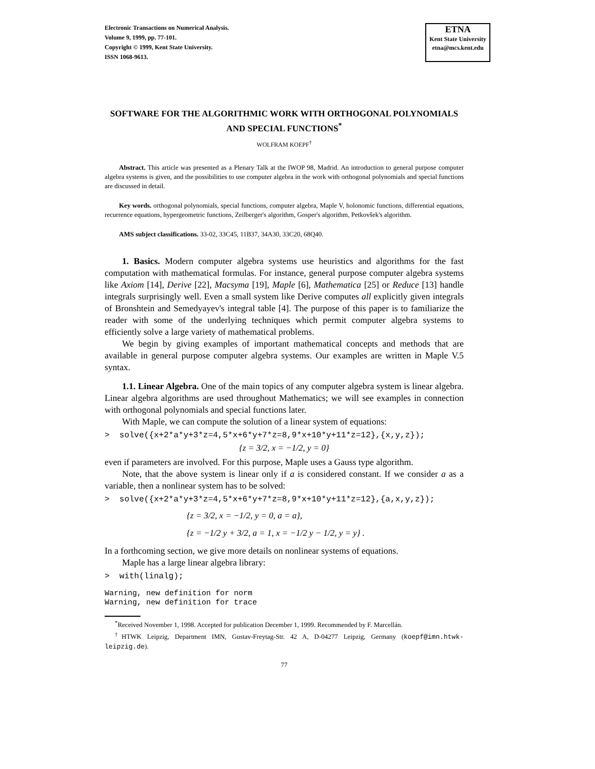Electronic Transactions on Numerical Analysis.
Volume 9, 1999, pp. 77-101.
Copyright © 1999, Kent State University.
ISSN 1068-9613.
ETNA
Kent State University
etna@mcs.kent.edu
SOFTWARE FOR THE ALGORITHMIC WORK WITH ORTHOGONAL POLYNOMIALS AND SPECIAL FUNCTIONS<sup>*</sup>
WOLFRAM KOEPF<sup>†</sup>
Abstract. This article was presented as a Plenary Talk at the IWOP 98, Madrid. An introduction to general purpose computer algebra systems is given, and the possibilities to use computer algebra in the work with orthogonal polynomials and special functions are discussed in detail.
Key words. orthogonal polynomials, special functions, computer algebra, Maple V, holonomic functions, differential equations, recurrence equations, hypergeometric functions, Zeilberger's algorithm, Gosper's algorithm, Petkovšek's algorithm.
AMS subject classifications. 33-02, 33C45, 11B37, 34A30, 33C20, 68Q40.
1. Basics. Modern computer algebra systems use heuristics and algorithms for the fast computation with mathematical formulas. For instance, general purpose computer algebra systems like Axiom [14], Derive [22], Macsyma [19], Maple [6], Mathematica [25] or Reduce [13] handle integrals surprisingly well. Even a small system like Derive computes all explicitly given integrals of Bronshtein and Semedyayev's integral table [4]. The purpose of this paper is to familiarize the reader with some of the underlying techniques which permit computer algebra systems to efficiently solve a large variety of mathematical problems.
We begin by giving examples of important mathematical concepts and methods that are available in general purpose computer algebra systems. Our examples are written in Maple V.5 syntax.
1.1. Linear Algebra. One of the main topics of any computer algebra system is linear algebra. Linear algebra algorithms are used throughout Mathematics; we will see examples in connection with orthogonal polynomials and special functions later.
With Maple, we can compute the solution of a linear system of equations:
> solve({x+2*a*y+3*z=4,5*x+6*y+7*z=8,9*x+10*y+11*z=12},{x,y,z});
{z = 3/2, x = −1/2, y = 0}
even if parameters are involved. For this purpose, Maple uses a Gauss type algorithm.
Note, that the above system is linear only if a is considered constant. If we consider a as a variable, then a nonlinear system has to be solved:
> solve({x+2*a*y+3*z=4,5*x+6*y+7*z=8,9*x+10*y+11*z=12},{a,x,y,z});
{z = 3/2, x = −1/2, y = 0, a = a},
{z = −1/2 y + 3/2, a = 1, x = −1/2 y − 1/2, y = y} .
In a forthcoming section, we give more details on nonlinear systems of equations.
Maple has a large linear algebra library:
> with(linalg);
Warning, new definition for norm
Warning, new definition for trace
<sup>*</sup> Received November 1, 1998. Accepted for publication December 1, 1999. Recommended by F. Marcellán.
<sup>†</sup> HTWK Leipzig, Department IMN, Gustav-Freytag-Str. 42 A, D-04277 Leipzig, Germany (koepf@imn.htwk-leipzig.de).
77